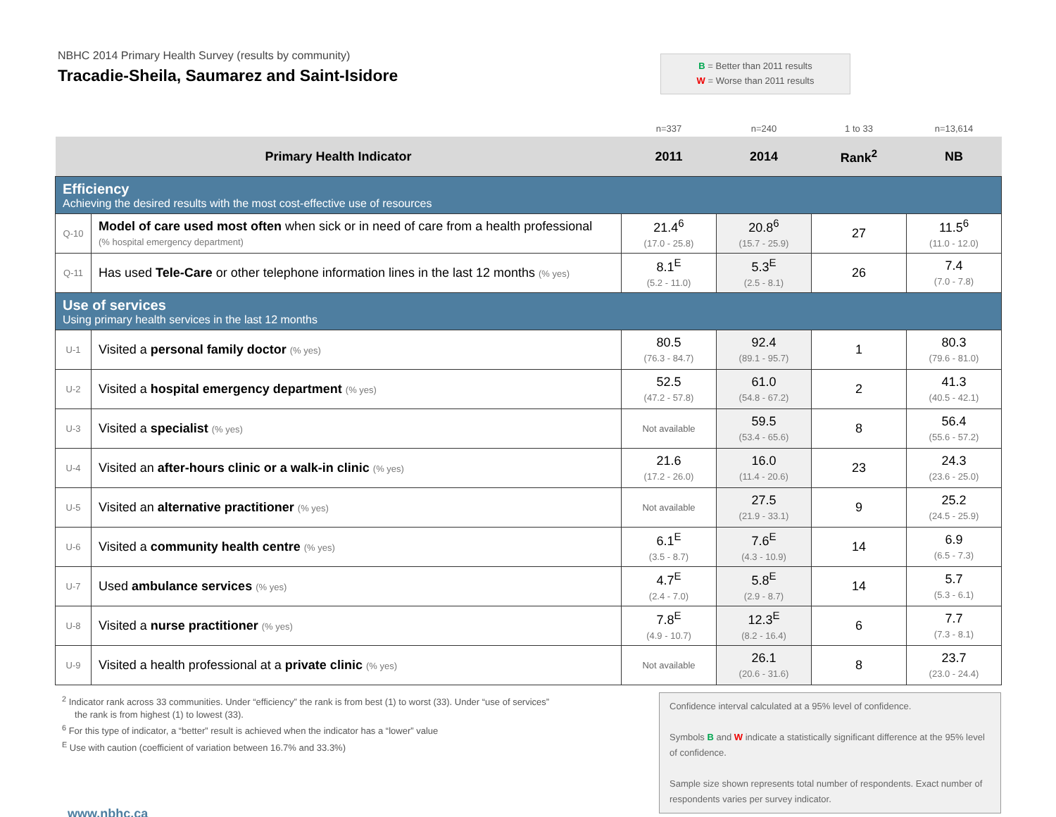NBHC 2014 Primary Health Survey (results by community)
Tracadie-Sheila, Saumarez and Saint-Isidore
B = Better than 2011 results
W = Worse than 2011 results
| | | n=337 | n=240 | 1 to 33 | n=13,614 |
| Primary Health Indicator | | 2011 | 2014 | Rank<sup>2</sup> | NB |
| Efficiency Achieving the desired results with the most cost-effective use of resources | | | | | |
| Q-10 | Model of care used most often when sick or in need of care from a health professional (% hospital emergency department) | 21.4<sup>6</sup> (17.0 - 25.8) | 20.8<sup>6</sup> (15.7 - 25.9) | 27 | 11.5<sup>6</sup> (11.0 - 12.0) |
| Q-11 | Has used Tele-Care or other telephone information lines in the last 12 months (% yes) | 8.1<sup>E</sup> (5.2 - 11.0) | 5.3<sup>E</sup> (2.5 - 8.1) | 26 | 7.4 (7.0 - 7.8) |
| Use of services Using primary health services in the last 12 months | | | | | |
| U-1 | Visited a personal family doctor (% yes) | 80.5 (76.3 - 84.7) | 92.4 (89.1 - 95.7) | 1 | 80.3 (79.6 - 81.0) |
| U-2 | Visited a hospital emergency department (% yes) | 52.5 (47.2 - 57.8) | 61.0 (54.8 - 67.2) | 2 | 41.3 (40.5 - 42.1) |
| U-3 | Visited a specialist (% yes) | Not available | 59.5 (53.4 - 65.6) | 8 | 56.4 (55.6 - 57.2) |
| U-4 | Visited an after-hours clinic or a walk-in clinic (% yes) | 21.6 (17.2 - 26.0) | 16.0 (11.4 - 20.6) | 23 | 24.3 (23.6 - 25.0) |
| U-5 | Visited an alternative practitioner (% yes) | Not available | 27.5 (21.9 - 33.1) | 9 | 25.2 (24.5 - 25.9) |
| U-6 | Visited a community health centre (% yes) | 6.1<sup>E</sup> (3.5 - 8.7) | 7.6<sup>E</sup> (4.3 - 10.9) | 14 | 6.9 (6.5 - 7.3) |
| U-7 | Used ambulance services (% yes) | 4.7<sup>E</sup> (2.4 - 7.0) | 5.8<sup>E</sup> (2.9 - 8.7) | 14 | 5.7 (5.3 - 6.1) |
| U-8 | Visited a nurse practitioner (% yes) | 7.8<sup>E</sup> (4.9 - 10.7) | 12.3<sup>E</sup> (8.2 - 16.4) | 6 | 7.7 (7.3 - 8.1) |
| U-9 | Visited a health professional at a private clinic (% yes) | Not available | 26.1 (20.6 - 31.6) | 8 | 23.7 (23.0 - 24.4) |
<sup>2</sup> Indicator rank across 33 communities. Under “efficiency” the rank is from best (1) to worst (33). Under “use of services”
the rank is from highest (1) to lowest (33).
<sup>6</sup> For this type of indicator, a “better” result is achieved when the indicator has a “lower” value
<sup>E</sup> Use with caution (coefficient of variation between 16.7% and 33.3%)
Confidence interval calculated at a 95% level of confidence.
Symbols B and W indicate a statistically significant difference at the 95% level of confidence.
Sample size shown represents total number of respondents. Exact number of respondents varies per survey indicator.
www.nbhc.ca